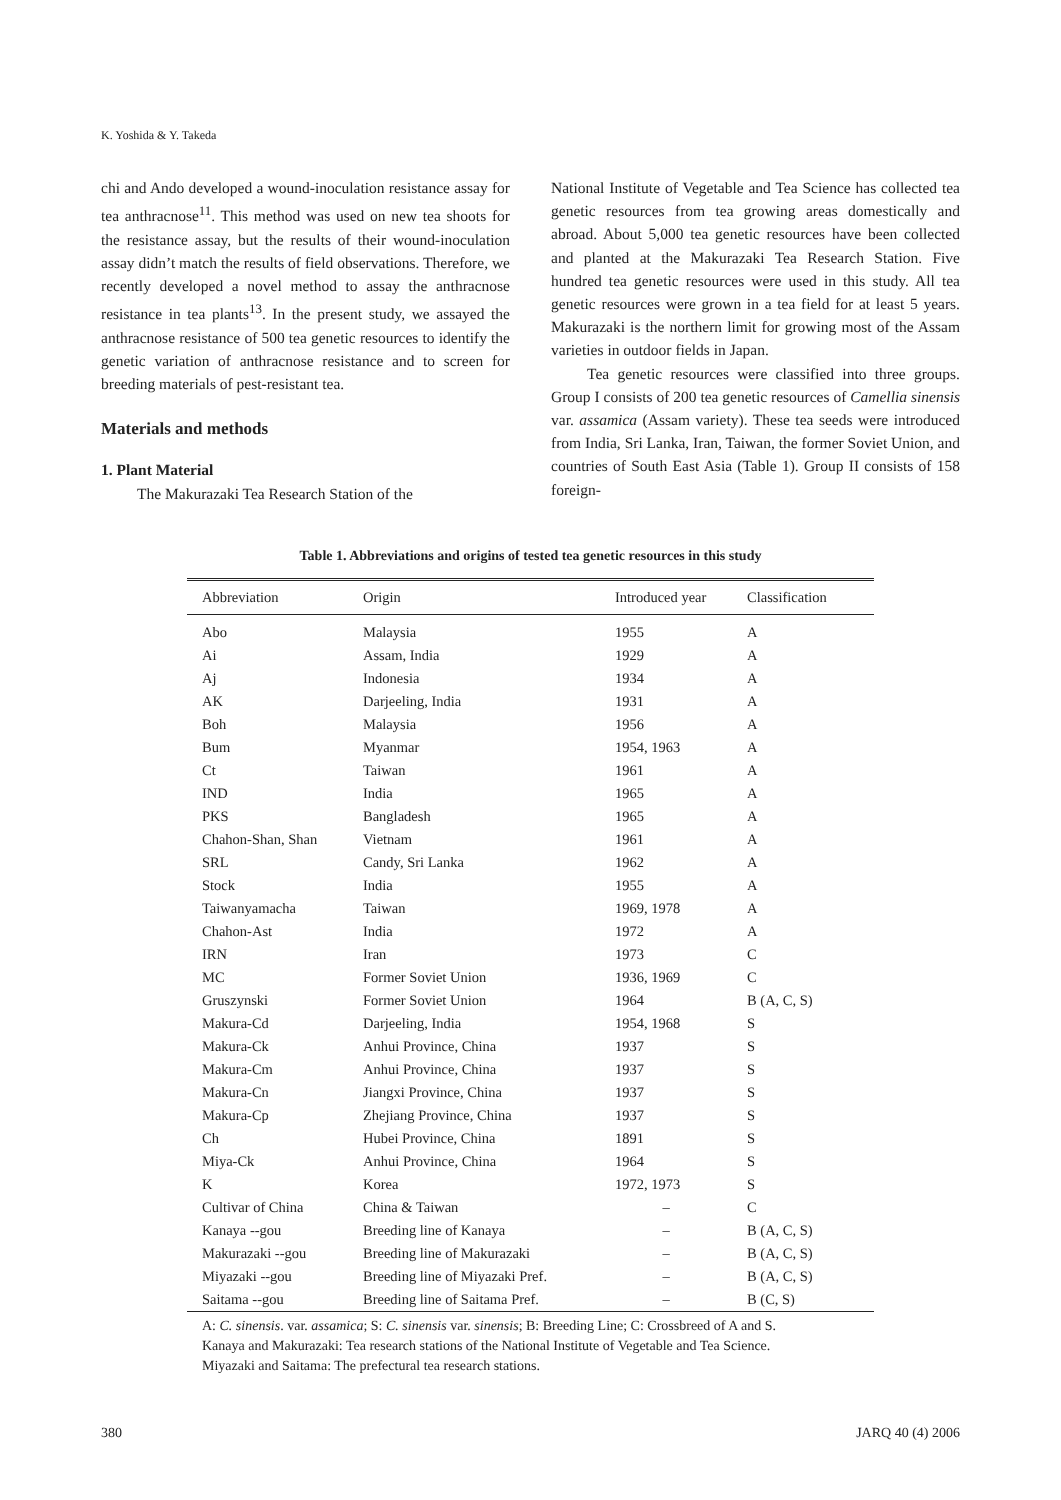K. Yoshida & Y. Takeda
chi and Ando developed a wound-inoculation resistance assay for tea anthracnose<sup>11</sup>. This method was used on new tea shoots for the resistance assay, but the results of their wound-inoculation assay didn’t match the results of field observations. Therefore, we recently developed a novel method to assay the anthracnose resistance in tea plants<sup>13</sup>. In the present study, we assayed the anthracnose resistance of 500 tea genetic resources to identify the genetic variation of anthracnose resistance and to screen for breeding materials of pest-resistant tea.
Materials and methods
1. Plant Material
The Makurazaki Tea Research Station of the
National Institute of Vegetable and Tea Science has collected tea genetic resources from tea growing areas domestically and abroad. About 5,000 tea genetic resources have been collected and planted at the Makurazaki Tea Research Station. Five hundred tea genetic resources were used in this study. All tea genetic resources were grown in a tea field for at least 5 years. Makurazaki is the northern limit for growing most of the Assam varieties in outdoor fields in Japan.
Tea genetic resources were classified into three groups. Group I consists of 200 tea genetic resources of Camellia sinensis var. assamica (Assam variety). These tea seeds were introduced from India, Sri Lanka, Iran, Taiwan, the former Soviet Union, and countries of South East Asia (Table 1). Group II consists of 158 foreign-
Table 1. Abbreviations and origins of tested tea genetic resources in this study
| Abbreviation | Origin | Introduced year | Classification |
| --- | --- | --- | --- |
| Abo | Malaysia | 1955 | A |
| Ai | Assam, India | 1929 | A |
| Aj | Indonesia | 1934 | A |
| AK | Darjeeling, India | 1931 | A |
| Boh | Malaysia | 1956 | A |
| Bum | Myanmar | 1954, 1963 | A |
| Ct | Taiwan | 1961 | A |
| IND | India | 1965 | A |
| PKS | Bangladesh | 1965 | A |
| Chahon-Shan, Shan | Vietnam | 1961 | A |
| SRL | Candy, Sri Lanka | 1962 | A |
| Stock | India | 1955 | A |
| Taiwanyamacha | Taiwan | 1969, 1978 | A |
| Chahon-Ast | India | 1972 | A |
| IRN | Iran | 1973 | C |
| MC | Former Soviet Union | 1936, 1969 | C |
| Gruszynski | Former Soviet Union | 1964 | B (A, C, S) |
| Makura-Cd | Darjeeling, India | 1954, 1968 | S |
| Makura-Ck | Anhui Province, China | 1937 | S |
| Makura-Cm | Anhui Province, China | 1937 | S |
| Makura-Cn | Jiangxi Province, China | 1937 | S |
| Makura-Cp | Zhejiang Province, China | 1937 | S |
| Ch | Hubei Province, China | 1891 | S |
| Miya-Ck | Anhui Province, China | 1964 | S |
| K | Korea | 1972, 1973 | S |
| Cultivar of China | China & Taiwan | – | C |
| Kanaya --gou | Breeding line of Kanaya | – | B (A, C, S) |
| Makurazaki --gou | Breeding line of Makurazaki | – | B (A, C, S) |
| Miyazaki --gou | Breeding line of Miyazaki Pref. | – | B (A, C, S) |
| Saitama --gou | Breeding line of Saitama Pref. | – | B (C, S) |
A: C. sinensis. var. assamica; S: C. sinensis var. sinensis; B: Breeding Line; C: Crossbreed of A and S.
Kanaya and Makurazaki: Tea research stations of the National Institute of Vegetable and Tea Science.
Miyazaki and Saitama: The prefectural tea research stations.
380 JARQ 40 (4) 2006